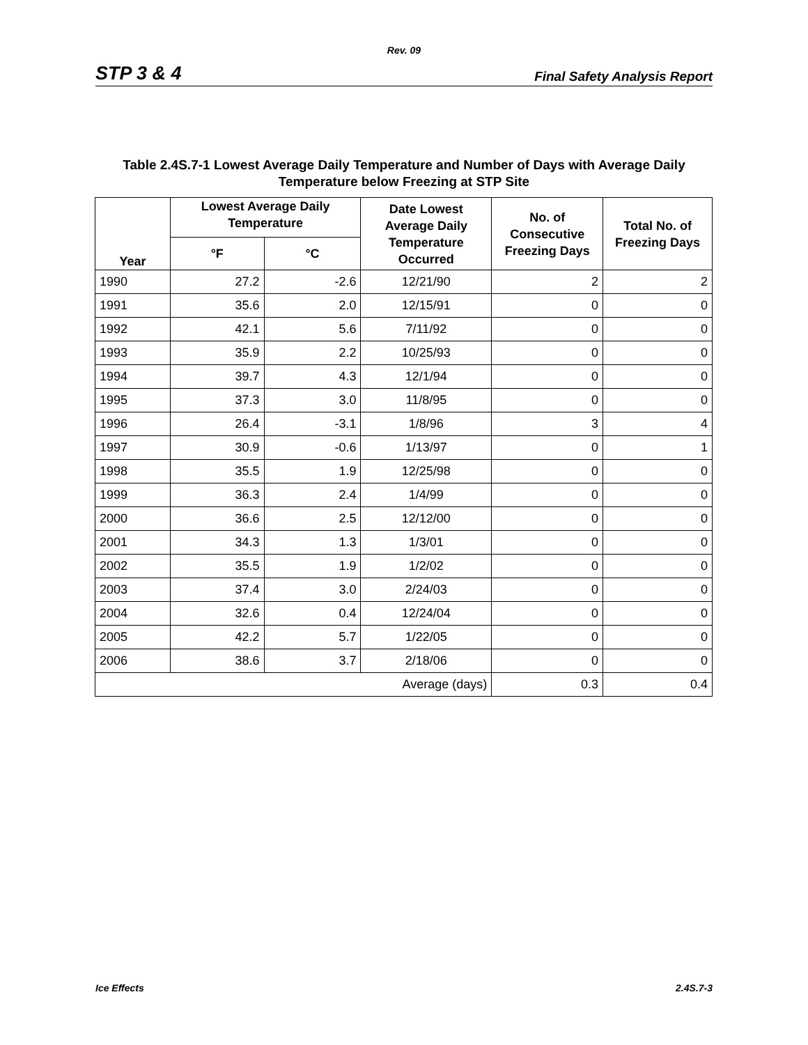Rev. 09
STP 3 & 4 Final Safety Analysis Report
Table 2.4S.7-1 Lowest Average Daily Temperature and Number of Days with Average Daily Temperature below Freezing at STP Site
| Year | Lowest Average Daily Temperature | | Date Lowest Average Daily Temperature Occurred | No. of Consecutive Freezing Days | Total No. of Freezing Days |
| --- | --- | --- | --- | --- | --- |
| | °F | °C | | | |
| 1990 | 27.2 | -2.6 | 12/21/90 | 2 | 2 |
| 1991 | 35.6 | 2.0 | 12/15/91 | 0 | 0 |
| 1992 | 42.1 | 5.6 | 7/11/92 | 0 | 0 |
| 1993 | 35.9 | 2.2 | 10/25/93 | 0 | 0 |
| 1994 | 39.7 | 4.3 | 12/1/94 | 0 | 0 |
| 1995 | 37.3 | 3.0 | 11/8/95 | 0 | 0 |
| 1996 | 26.4 | -3.1 | 1/8/96 | 3 | 4 |
| 1997 | 30.9 | -0.6 | 1/13/97 | 0 | 1 |
| 1998 | 35.5 | 1.9 | 12/25/98 | 0 | 0 |
| 1999 | 36.3 | 2.4 | 1/4/99 | 0 | 0 |
| 2000 | 36.6 | 2.5 | 12/12/00 | 0 | 0 |
| 2001 | 34.3 | 1.3 | 1/3/01 | 0 | 0 |
| 2002 | 35.5 | 1.9 | 1/2/02 | 0 | 0 |
| 2003 | 37.4 | 3.0 | 2/24/03 | 0 | 0 |
| 2004 | 32.6 | 0.4 | 12/24/04 | 0 | 0 |
| 2005 | 42.2 | 5.7 | 1/22/05 | 0 | 0 |
| 2006 | 38.6 | 3.7 | 2/18/06 | 0 | 0 |
| Average (days) | | | | 0.3 | 0.4 |
Ice Effects 2.4S.7-3